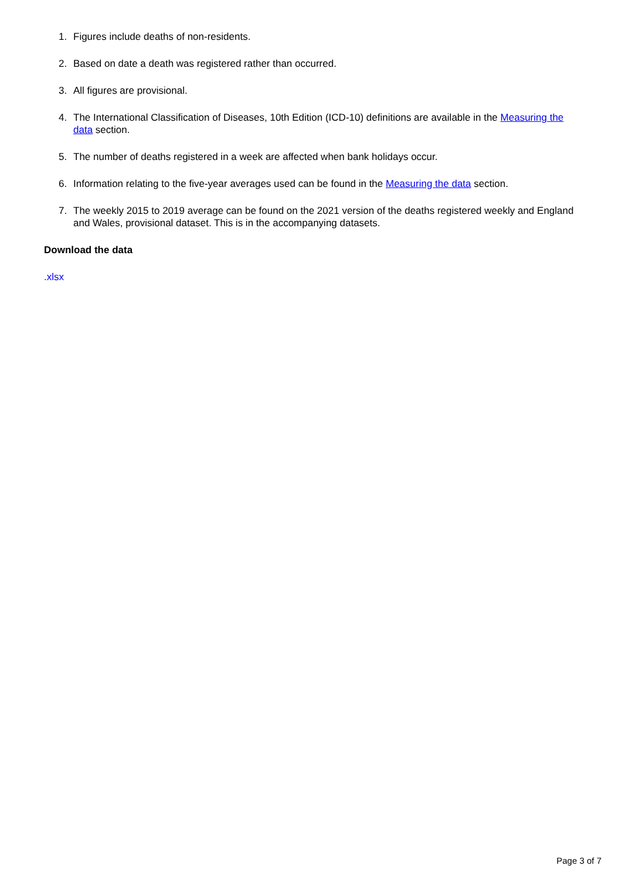1. Figures include deaths of non-residents.
2. Based on date a death was registered rather than occurred.
3. All figures are provisional.
4. The International Classification of Diseases, 10th Edition (ICD-10) definitions are available in the Measuring the data section.
5. The number of deaths registered in a week are affected when bank holidays occur.
6. Information relating to the five-year averages used can be found in the Measuring the data section.
7. The weekly 2015 to 2019 average can be found on the 2021 version of the deaths registered weekly and England and Wales, provisional dataset. This is in the accompanying datasets.
Download the data
.xlsx
Page 3 of 7